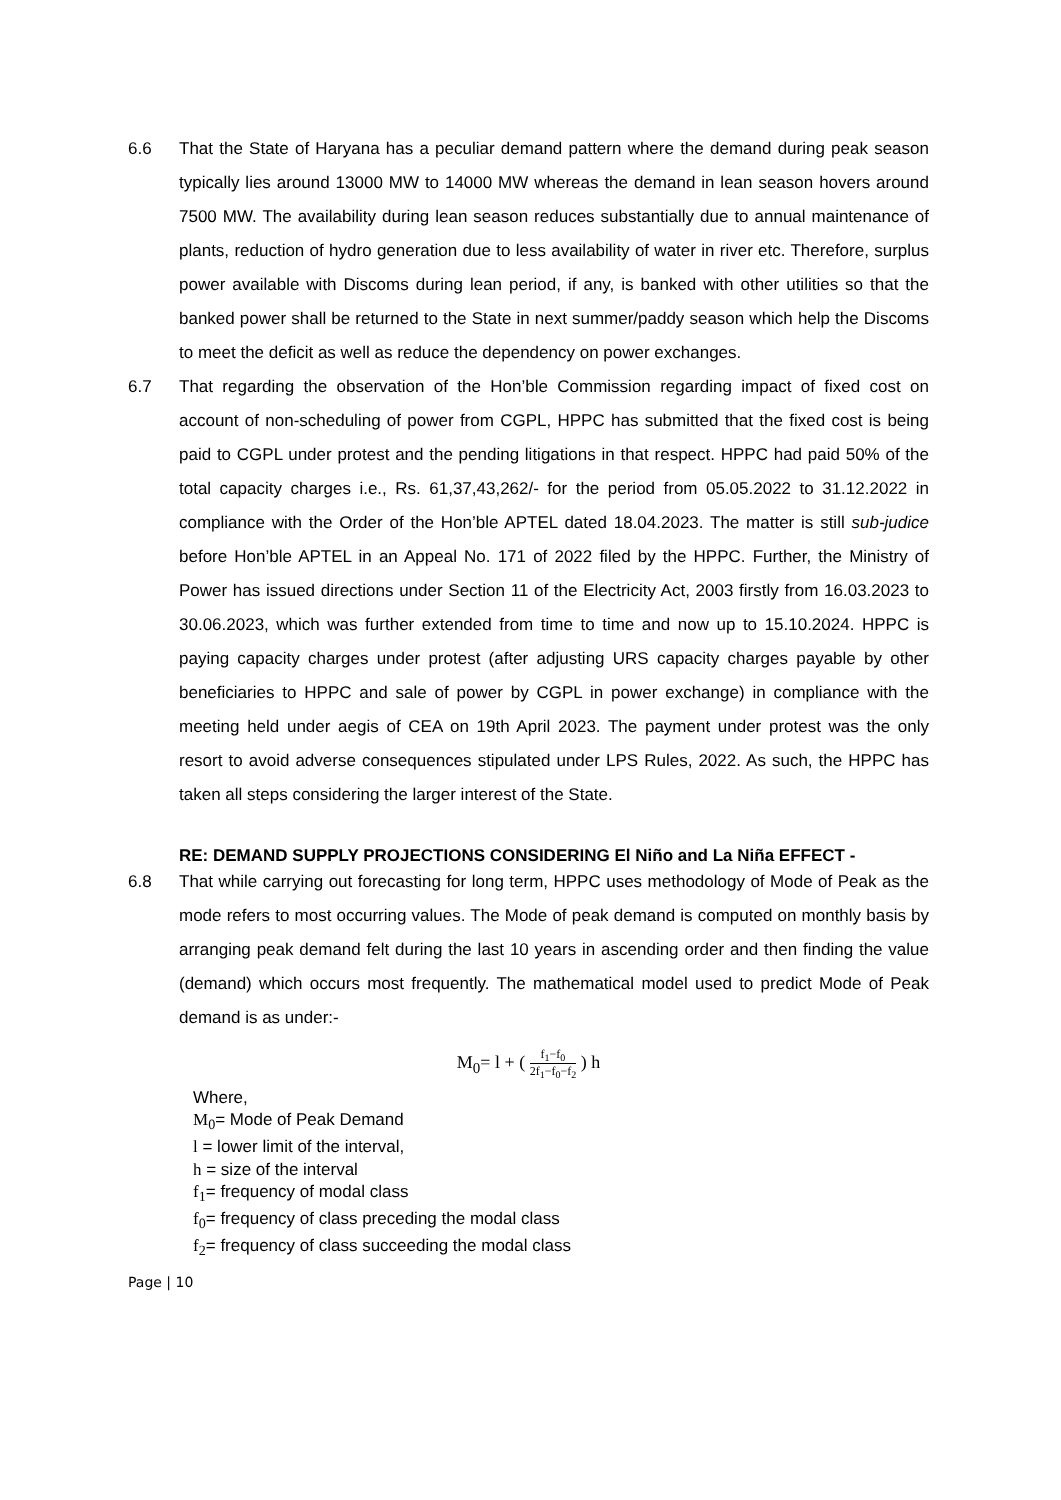6.6 That the State of Haryana has a peculiar demand pattern where the demand during peak season typically lies around 13000 MW to 14000 MW whereas the demand in lean season hovers around 7500 MW. The availability during lean season reduces substantially due to annual maintenance of plants, reduction of hydro generation due to less availability of water in river etc. Therefore, surplus power available with Discoms during lean period, if any, is banked with other utilities so that the banked power shall be returned to the State in next summer/paddy season which help the Discoms to meet the deficit as well as reduce the dependency on power exchanges.
6.7 That regarding the observation of the Hon’ble Commission regarding impact of fixed cost on account of non-scheduling of power from CGPL, HPPC has submitted that the fixed cost is being paid to CGPL under protest and the pending litigations in that respect. HPPC had paid 50% of the total capacity charges i.e., Rs. 61,37,43,262/- for the period from 05.05.2022 to 31.12.2022 in compliance with the Order of the Hon’ble APTEL dated 18.04.2023. The matter is still sub-judice before Hon’ble APTEL in an Appeal No. 171 of 2022 filed by the HPPC. Further, the Ministry of Power has issued directions under Section 11 of the Electricity Act, 2003 firstly from 16.03.2023 to 30.06.2023, which was further extended from time to time and now up to 15.10.2024. HPPC is paying capacity charges under protest (after adjusting URS capacity charges payable by other beneficiaries to HPPC and sale of power by CGPL in power exchange) in compliance with the meeting held under aegis of CEA on 19th April 2023. The payment under protest was the only resort to avoid adverse consequences stipulated under LPS Rules, 2022. As such, the HPPC has taken all steps considering the larger interest of the State.
RE: DEMAND SUPPLY PROJECTIONS CONSIDERING El Niño and La Niña EFFECT -
6.8 That while carrying out forecasting for long term, HPPC uses methodology of Mode of Peak as the mode refers to most occurring values. The Mode of peak demand is computed on monthly basis by arranging peak demand felt during the last 10 years in ascending order and then finding the value (demand) which occurs most frequently. The mathematical model used to predict Mode of Peak demand is as under:-
M<sub>0</sub>= l + ( f<sub>1</sub>−f<sub>0</sub> 2f<sub>1</sub>−f<sub>0</sub>−f<sub>2</sub> ) h
Where,
M<sub>0</sub>= Mode of Peak Demand
l = lower limit of the interval,
h = size of the interval
f<sub>1</sub>= frequency of modal class
f<sub>0</sub>= frequency of class preceding the modal class
f<sub>2</sub>= frequency of class succeeding the modal class
Page | 10